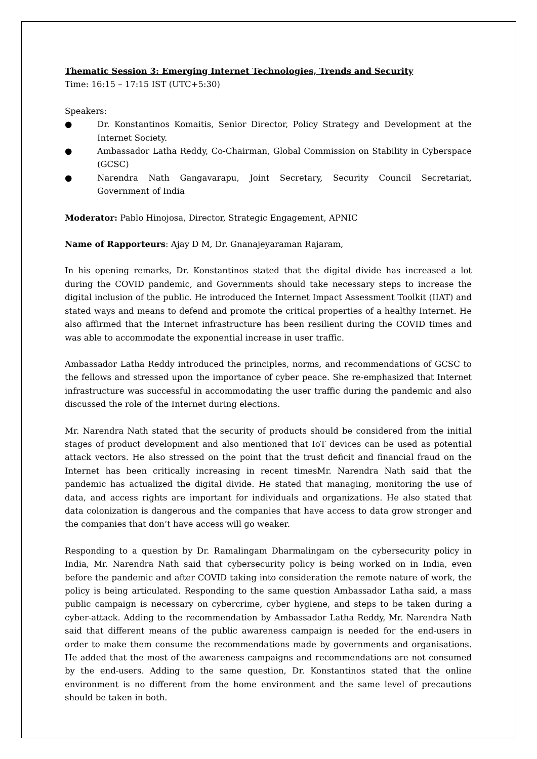Thematic Session 3: Emerging Internet Technologies, Trends and Security
Time: 16:15 – 17:15 IST (UTC+5:30)
Speakers:
● Dr. Konstantinos Komaitis, Senior Director, Policy Strategy and Development at the Internet Society.
● Ambassador Latha Reddy, Co-Chairman, Global Commission on Stability in Cyberspace (GCSC)
● Narendra Nath Gangavarapu, Joint Secretary, Security Council Secretariat, Government of India
Moderator: Pablo Hinojosa, Director, Strategic Engagement, APNIC
Name of Rapporteurs: Ajay D M, Dr. Gnanajeyaraman Rajaram,
In his opening remarks, Dr. Konstantinos stated that the digital divide has increased a lot during the COVID pandemic, and Governments should take necessary steps to increase the digital inclusion of the public. He introduced the Internet Impact Assessment Toolkit (IIAT) and stated ways and means to defend and promote the critical properties of a healthy Internet. He also affirmed that the Internet infrastructure has been resilient during the COVID times and was able to accommodate the exponential increase in user traffic.
Ambassador Latha Reddy introduced the principles, norms, and recommendations of GCSC to the fellows and stressed upon the importance of cyber peace. She re-emphasized that Internet infrastructure was successful in accommodating the user traffic during the pandemic and also discussed the role of the Internet during elections.
Mr. Narendra Nath stated that the security of products should be considered from the initial stages of product development and also mentioned that IoT devices can be used as potential attack vectors. He also stressed on the point that the trust deficit and financial fraud on the Internet has been critically increasing in recent timesMr. Narendra Nath said that the pandemic has actualized the digital divide. He stated that managing, monitoring the use of data, and access rights are important for individuals and organizations. He also stated that data colonization is dangerous and the companies that have access to data grow stronger and the companies that don’t have access will go weaker.
Responding to a question by Dr. Ramalingam Dharmalingam on the cybersecurity policy in India, Mr. Narendra Nath said that cybersecurity policy is being worked on in India, even before the pandemic and after COVID taking into consideration the remote nature of work, the policy is being articulated. Responding to the same question Ambassador Latha said, a mass public campaign is necessary on cybercrime, cyber hygiene, and steps to be taken during a cyber-attack. Adding to the recommendation by Ambassador Latha Reddy, Mr. Narendra Nath said that different means of the public awareness campaign is needed for the end-users in order to make them consume the recommendations made by governments and organisations. He added that the most of the awareness campaigns and recommendations are not consumed by the end-users. Adding to the same question, Dr. Konstantinos stated that the online environment is no different from the home environment and the same level of precautions should be taken in both.